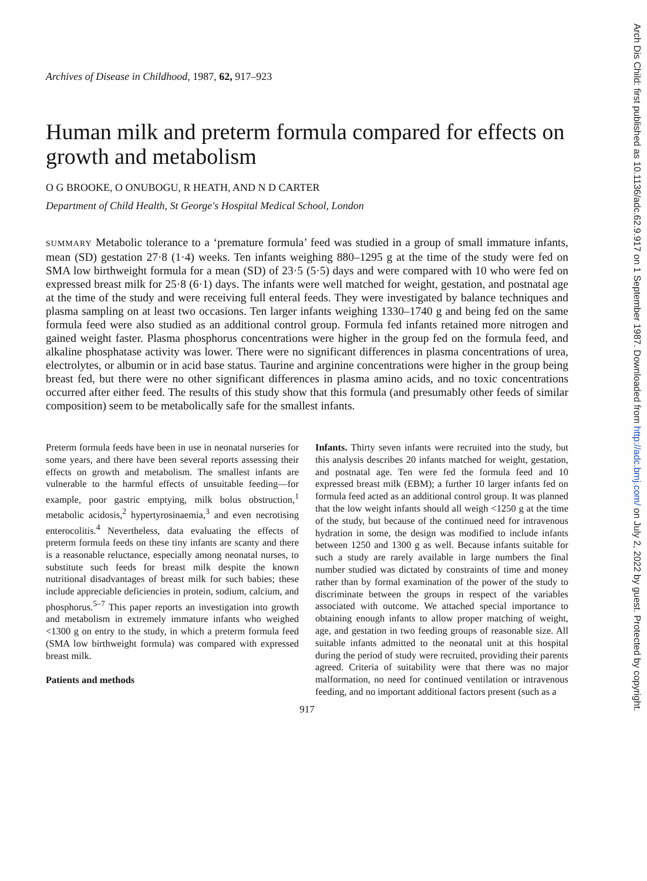Archives of Disease in Childhood, 1987, 62, 917–923
Human milk and preterm formula compared for effects on growth and metabolism
O G BROOKE, O ONUBOGU, R HEATH, AND N D CARTER
Department of Child Health, St George's Hospital Medical School, London
SUMMARY Metabolic tolerance to a ‘premature formula’ feed was studied in a group of small immature infants, mean (SD) gestation 27·8 (1·4) weeks. Ten infants weighing 880–1295 g at the time of the study were fed on SMA low birthweight formula for a mean (SD) of 23·5 (5·5) days and were compared with 10 who were fed on expressed breast milk for 25·8 (6·1) days. The infants were well matched for weight, gestation, and postnatal age at the time of the study and were receiving full enteral feeds. They were investigated by balance techniques and plasma sampling on at least two occasions. Ten larger infants weighing 1330–1740 g and being fed on the same formula feed were also studied as an additional control group. Formula fed infants retained more nitrogen and gained weight faster. Plasma phosphorus concentrations were higher in the group fed on the formula feed, and alkaline phosphatase activity was lower. There were no significant differences in plasma concentrations of urea, electrolytes, or albumin or in acid base status. Taurine and arginine concentrations were higher in the group being breast fed, but there were no other significant differences in plasma amino acids, and no toxic concentrations occurred after either feed. The results of this study show that this formula (and presumably other feeds of similar composition) seem to be metabolically safe for the smallest infants.
Preterm formula feeds have been in use in neonatal nurseries for some years, and there have been several reports assessing their effects on growth and metabolism. The smallest infants are vulnerable to the harmful effects of unsuitable feeding—for example, poor gastric emptying, milk bolus obstruction,<sup>1</sup> metabolic acidosis,<sup>2</sup> hypertyrosinaemia,<sup>3</sup> and even necrotising enterocolitis.<sup>4</sup> Nevertheless, data evaluating the effects of preterm formula feeds on these tiny infants are scanty and there is a reasonable reluctance, especially among neonatal nurses, to substitute such feeds for breast milk despite the known nutritional disadvantages of breast milk for such babies; these include appreciable deficiencies in protein, sodium, calcium, and phosphorus.<sup>5–7</sup> This paper reports an investigation into growth and metabolism in extremely immature infants who weighed <1300 g on entry to the study, in which a preterm formula feed (SMA low birthweight formula) was compared with expressed breast milk.
Patients and methods
Infants. Thirty seven infants were recruited into the study, but this analysis describes 20 infants matched for weight, gestation, and postnatal age. Ten were fed the formula feed and 10 expressed breast milk (EBM); a further 10 larger infants fed on formula feed acted as an additional control group. It was planned that the low weight infants should all weigh <1250 g at the time of the study, but because of the continued need for intravenous hydration in some, the design was modified to include infants between 1250 and 1300 g as well. Because infants suitable for such a study are rarely available in large numbers the final number studied was dictated by constraints of time and money rather than by formal examination of the power of the study to discriminate between the groups in respect of the variables associated with outcome. We attached special importance to obtaining enough infants to allow proper matching of weight, age, and gestation in two feeding groups of reasonable size. All suitable infants admitted to the neonatal unit at this hospital during the period of study were recruited, providing their parents agreed. Criteria of suitability were that there was no major malformation, no need for continued ventilation or intravenous feeding, and no important additional factors present (such as a
917
Arch Dis Child: first published as 10.1136/adc.62.9.917 on 1 September 1987. Downloaded from http://adc.bmj.com/ on July 2, 2022 by guest. Protected by copyright.